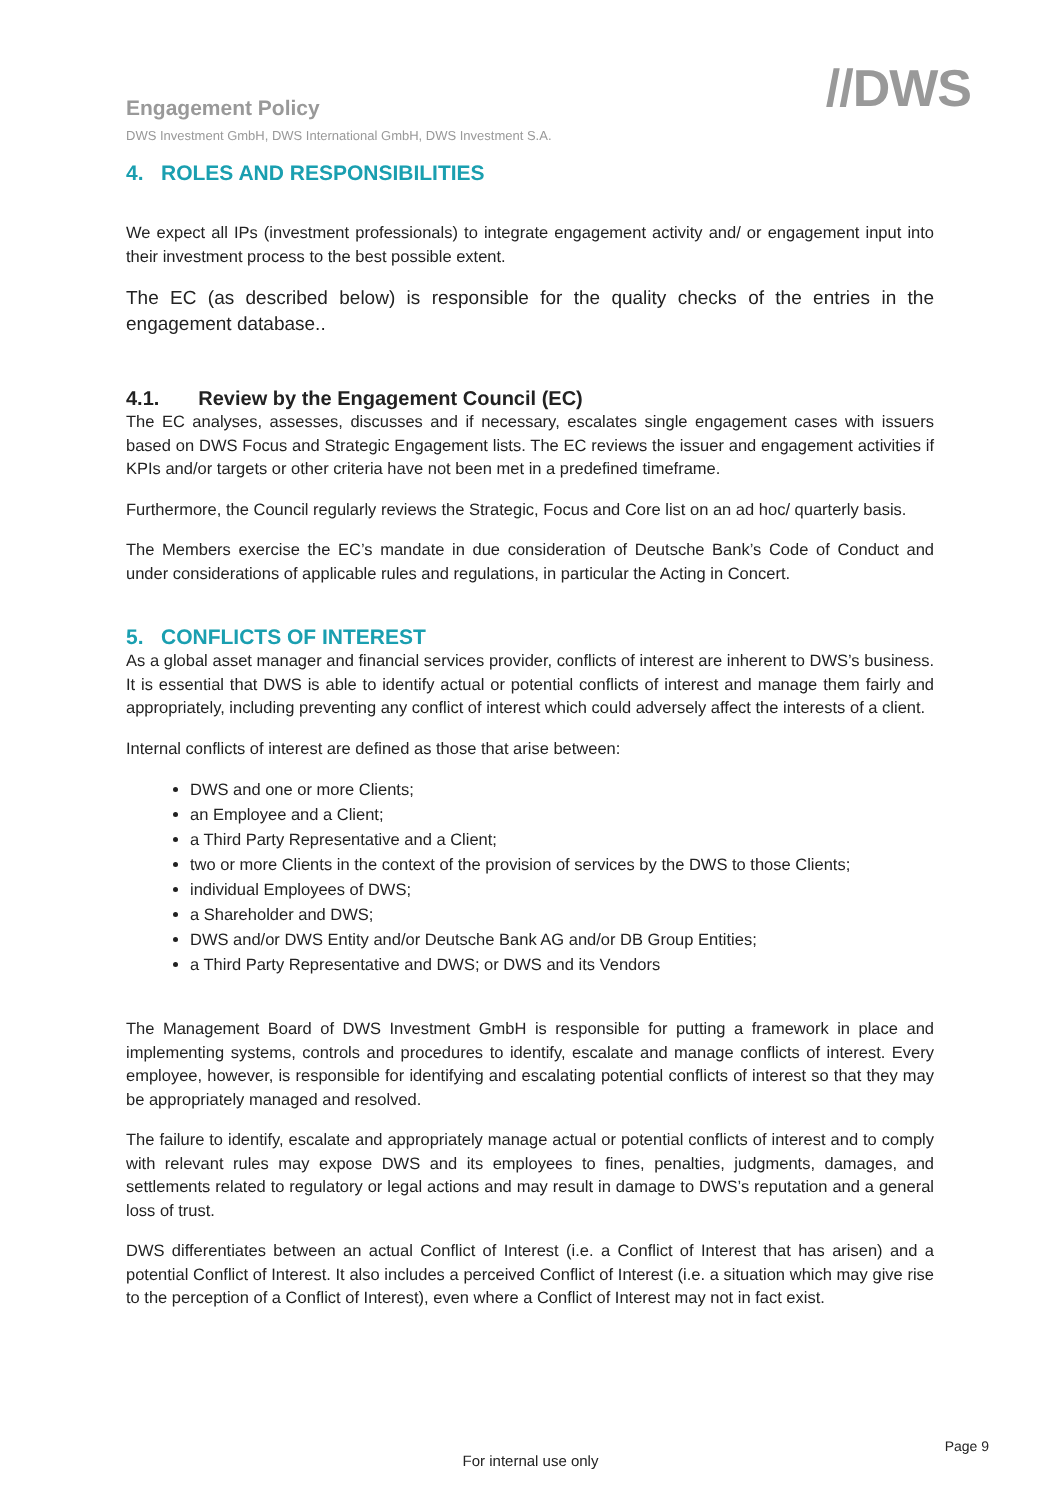Engagement Policy
DWS Investment GmbH, DWS International GmbH, DWS Investment S.A.
//DWS
4. ROLES AND RESPONSIBILITIES
We expect all IPs (investment professionals) to integrate engagement activity and/ or engagement input into their investment process to the best possible extent.
The EC (as described below) is responsible for the quality checks of the entries in the engagement database..
4.1. Review by the Engagement Council (EC)
The EC analyses, assesses, discusses and if necessary, escalates single engagement cases with issuers based on DWS Focus and Strategic Engagement lists. The EC reviews the issuer and engagement activities if KPIs and/or targets or other criteria have not been met in a predefined timeframe.
Furthermore, the Council regularly reviews the Strategic, Focus and Core list on an ad hoc/ quarterly basis.
The Members exercise the EC’s mandate in due consideration of Deutsche Bank’s Code of Conduct and under considerations of applicable rules and regulations, in particular the Acting in Concert.
5. CONFLICTS OF INTEREST
As a global asset manager and financial services provider, conflicts of interest are inherent to DWS’s business. It is essential that DWS is able to identify actual or potential conflicts of interest and manage them fairly and appropriately, including preventing any conflict of interest which could adversely affect the interests of a client.
Internal conflicts of interest are defined as those that arise between:
DWS and one or more Clients;
an Employee and a Client;
a Third Party Representative and a Client;
two or more Clients in the context of the provision of services by the DWS to those Clients;
individual Employees of DWS;
a Shareholder and DWS;
DWS and/or DWS Entity and/or Deutsche Bank AG and/or DB Group Entities;
a Third Party Representative and DWS; or DWS and its Vendors
The Management Board of DWS Investment GmbH is responsible for putting a framework in place and implementing systems, controls and procedures to identify, escalate and manage conflicts of interest. Every employee, however, is responsible for identifying and escalating potential conflicts of interest so that they may be appropriately managed and resolved.
The failure to identify, escalate and appropriately manage actual or potential conflicts of interest and to comply with relevant rules may expose DWS and its employees to fines, penalties, judgments, damages, and settlements related to regulatory or legal actions and may result in damage to DWS’s reputation and a general loss of trust.
DWS differentiates between an actual Conflict of Interest (i.e. a Conflict of Interest that has arisen) and a potential Conflict of Interest. It also includes a perceived Conflict of Interest (i.e. a situation which may give rise to the perception of a Conflict of Interest), even where a Conflict of Interest may not in fact exist.
Page 9
For internal use only